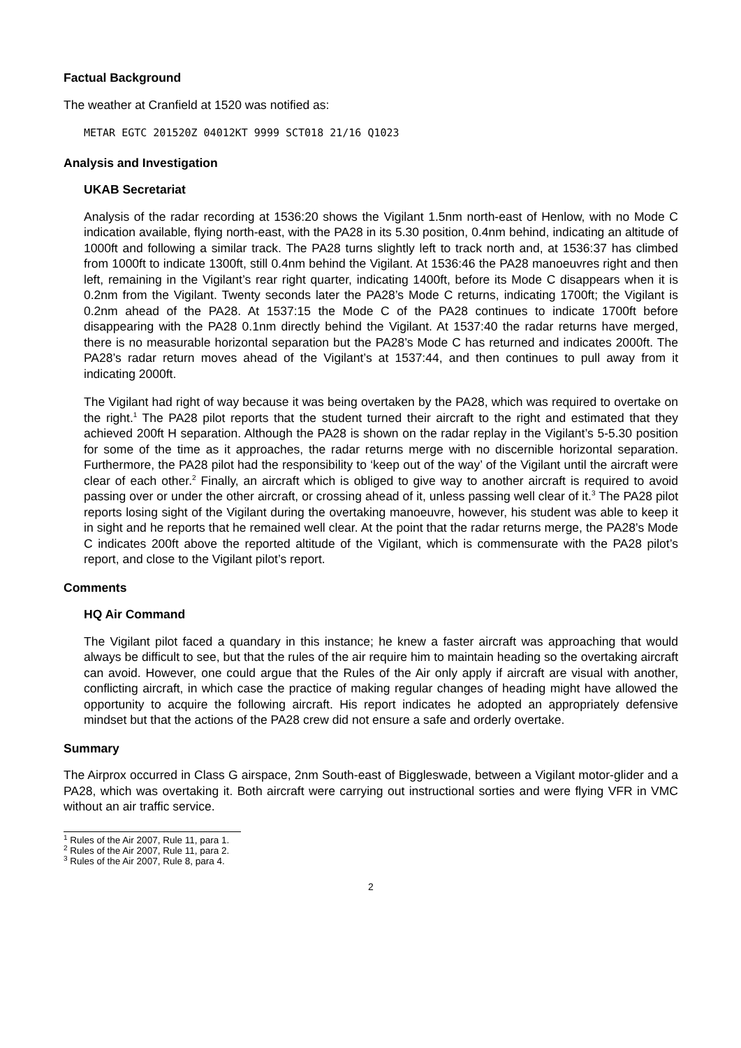Factual Background
The weather at Cranfield at 1520 was notified as:
METAR EGTC 201520Z 04012KT 9999 SCT018 21/16 Q1023
Analysis and Investigation
UKAB Secretariat
Analysis of the radar recording at 1536:20 shows the Vigilant 1.5nm north-east of Henlow, with no Mode C indication available, flying north-east, with the PA28 in its 5.30 position, 0.4nm behind, indicating an altitude of 1000ft and following a similar track. The PA28 turns slightly left to track north and, at 1536:37 has climbed from 1000ft to indicate 1300ft, still 0.4nm behind the Vigilant. At 1536:46 the PA28 manoeuvres right and then left, remaining in the Vigilant’s rear right quarter, indicating 1400ft, before its Mode C disappears when it is 0.2nm from the Vigilant. Twenty seconds later the PA28’s Mode C returns, indicating 1700ft; the Vigilant is 0.2nm ahead of the PA28. At 1537:15 the Mode C of the PA28 continues to indicate 1700ft before disappearing with the PA28 0.1nm directly behind the Vigilant. At 1537:40 the radar returns have merged, there is no measurable horizontal separation but the PA28’s Mode C has returned and indicates 2000ft. The PA28’s radar return moves ahead of the Vigilant’s at 1537:44, and then continues to pull away from it indicating 2000ft.
The Vigilant had right of way because it was being overtaken by the PA28, which was required to overtake on the right.<sup>1</sup> The PA28 pilot reports that the student turned their aircraft to the right and estimated that they achieved 200ft H separation. Although the PA28 is shown on the radar replay in the Vigilant’s 5-5.30 position for some of the time as it approaches, the radar returns merge with no discernible horizontal separation. Furthermore, the PA28 pilot had the responsibility to ‘keep out of the way’ of the Vigilant until the aircraft were clear of each other.<sup>2</sup> Finally, an aircraft which is obliged to give way to another aircraft is required to avoid passing over or under the other aircraft, or crossing ahead of it, unless passing well clear of it.<sup>3</sup> The PA28 pilot reports losing sight of the Vigilant during the overtaking manoeuvre, however, his student was able to keep it in sight and he reports that he remained well clear. At the point that the radar returns merge, the PA28’s Mode C indicates 200ft above the reported altitude of the Vigilant, which is commensurate with the PA28 pilot’s report, and close to the Vigilant pilot’s report.
Comments
HQ Air Command
The Vigilant pilot faced a quandary in this instance; he knew a faster aircraft was approaching that would always be difficult to see, but that the rules of the air require him to maintain heading so the overtaking aircraft can avoid. However, one could argue that the Rules of the Air only apply if aircraft are visual with another, conflicting aircraft, in which case the practice of making regular changes of heading might have allowed the opportunity to acquire the following aircraft. His report indicates he adopted an appropriately defensive mindset but that the actions of the PA28 crew did not ensure a safe and orderly overtake.
Summary
The Airprox occurred in Class G airspace, 2nm South-east of Biggleswade, between a Vigilant motor-glider and a PA28, which was overtaking it. Both aircraft were carrying out instructional sorties and were flying VFR in VMC without an air traffic service.
<sup>1</sup> Rules of the Air 2007, Rule 11, para 1.
<sup>2</sup> Rules of the Air 2007, Rule 11, para 2.
<sup>3</sup> Rules of the Air 2007, Rule 8, para 4.
2